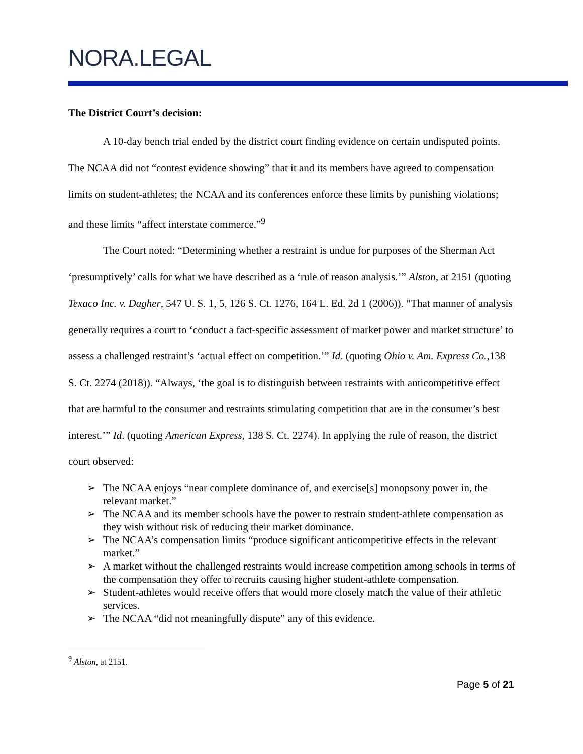NORA.LEGAL
The District Court’s decision:
A 10-day bench trial ended by the district court finding evidence on certain undisputed points. The NCAA did not “contest evidence showing” that it and its members have agreed to compensation limits on student-athletes; the NCAA and its conferences enforce these limits by punishing violations; and these limits “affect interstate commerce.”<sup>9</sup>
The Court noted: “Determining whether a restraint is undue for purposes of the Sherman Act ‘presumptively’ calls for what we have described as a ‘rule of reason analysis.’” Alston, at 2151 (quoting Texaco Inc. v. Dagher, 547 U. S. 1, 5, 126 S. Ct. 1276, 164 L. Ed. 2d 1 (2006)). “That manner of analysis generally requires a court to ‘conduct a fact-specific assessment of market power and market structure’ to assess a challenged restraint’s ‘actual effect on competition.’” Id. (quoting Ohio v. Am. Express Co.,138 S. Ct. 2274 (2018)). “Always, ‘the goal is to distinguish between restraints with anticompetitive effect that are harmful to the consumer and restraints stimulating competition that are in the consumer’s best interest.’” Id. (quoting American Express, 138 S. Ct. 2274). In applying the rule of reason, the district court observed:
➢ The NCAA enjoys “near complete dominance of, and exercise[s] monopsony power in, the relevant market.”
➢ The NCAA and its member schools have the power to restrain student-athlete compensation as they wish without risk of reducing their market dominance.
➢ The NCAA’s compensation limits “produce significant anticompetitive effects in the relevant market.”
➢ A market without the challenged restraints would increase competition among schools in terms of the compensation they offer to recruits causing higher student-athlete compensation.
➢ Student-athletes would receive offers that would more closely match the value of their athletic services.
➢ The NCAA “did not meaningfully dispute” any of this evidence.
<sup>9</sup> Alston, at 2151.
Page 5 of 21